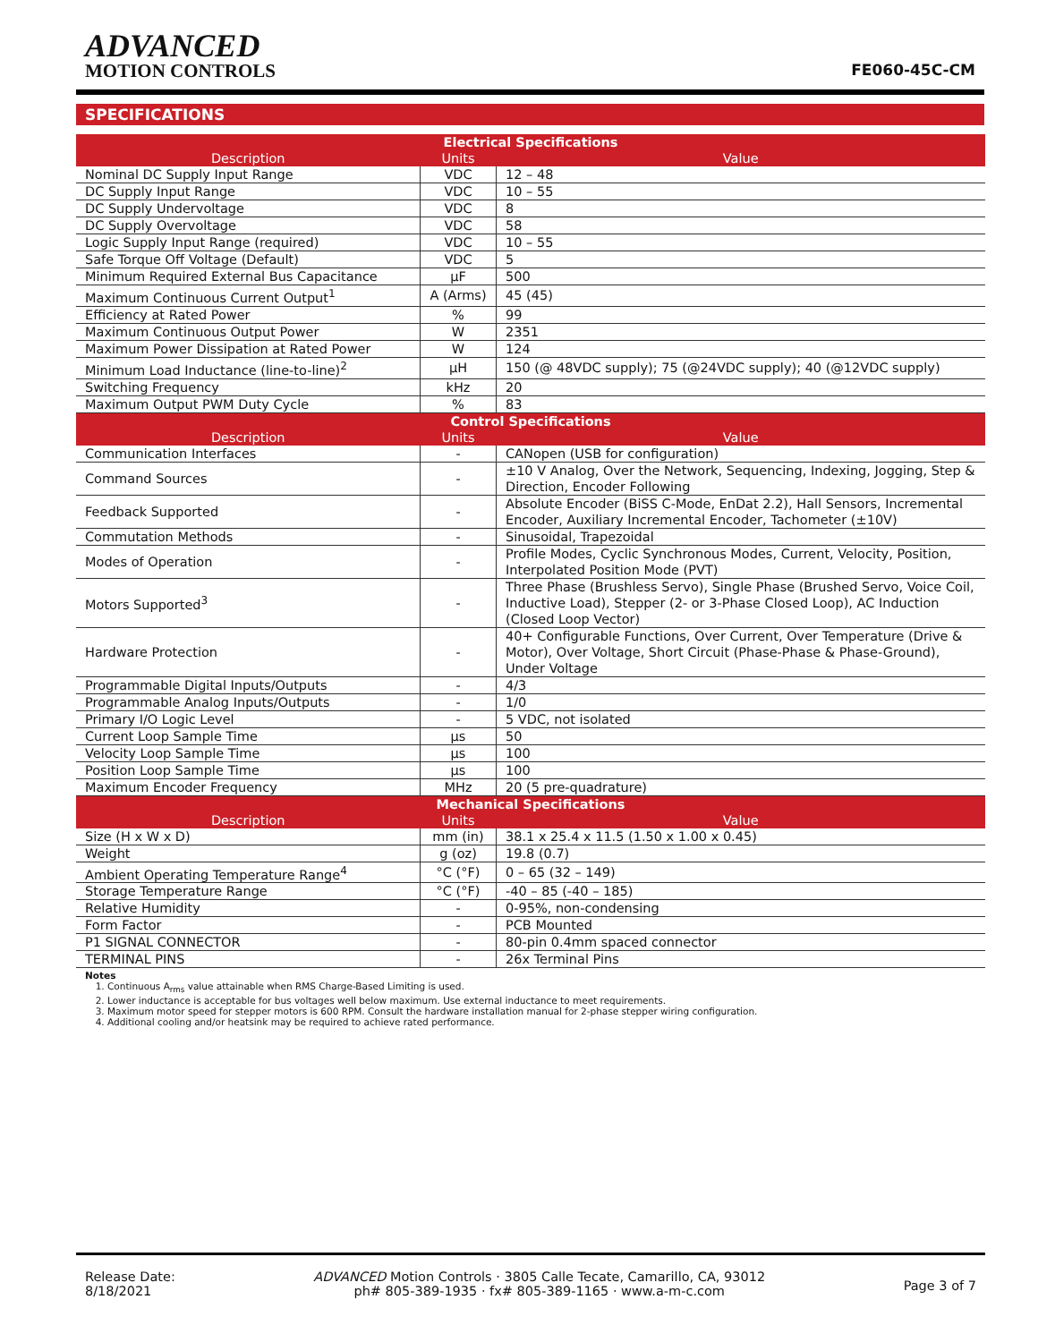ADVANCED
MOTION CONTROLS
FE060-45C-CM
SPECIFICATIONS
| Electrical Specifications | | |
| Description | Units | Value |
| Nominal DC Supply Input Range | VDC | 12 – 48 |
| DC Supply Input Range | VDC | 10 – 55 |
| DC Supply Undervoltage | VDC | 8 |
| DC Supply Overvoltage | VDC | 58 |
| Logic Supply Input Range (required) | VDC | 10 – 55 |
| Safe Torque Off Voltage (Default) | VDC | 5 |
| Minimum Required External Bus Capacitance | μF | 500 |
| Maximum Continuous Current Output<sup>1</sup> | A (Arms) | 45 (45) |
| Efficiency at Rated Power | % | 99 |
| Maximum Continuous Output Power | W | 2351 |
| Maximum Power Dissipation at Rated Power | W | 124 |
| Minimum Load Inductance (line-to-line)<sup>2</sup> | μH | 150 (@ 48VDC supply); 75 (@24VDC supply); 40 (@12VDC supply) |
| Switching Frequency | kHz | 20 |
| Maximum Output PWM Duty Cycle | % | 83 |
| Control Specifications | | |
| Description | Units | Value |
| Communication Interfaces | - | CANopen (USB for configuration) |
| Command Sources | - | ±10 V Analog, Over the Network, Sequencing, Indexing, Jogging, Step & Direction, Encoder Following |
| Feedback Supported | - | Absolute Encoder (BiSS C-Mode, EnDat 2.2), Hall Sensors, Incremental Encoder, Auxiliary Incremental Encoder, Tachometer (±10V) |
| Commutation Methods | - | Sinusoidal, Trapezoidal |
| Modes of Operation | - | Profile Modes, Cyclic Synchronous Modes, Current, Velocity, Position, Interpolated Position Mode (PVT) |
| Motors Supported<sup>3</sup> | - | Three Phase (Brushless Servo), Single Phase (Brushed Servo, Voice Coil, Inductive Load), Stepper (2- or 3-Phase Closed Loop), AC Induction (Closed Loop Vector) |
| Hardware Protection | - | 40+ Configurable Functions, Over Current, Over Temperature (Drive & Motor), Over Voltage, Short Circuit (Phase-Phase & Phase-Ground), Under Voltage |
| Programmable Digital Inputs/Outputs | - | 4/3 |
| Programmable Analog Inputs/Outputs | - | 1/0 |
| Primary I/O Logic Level | - | 5 VDC, not isolated |
| Current Loop Sample Time | μs | 50 |
| Velocity Loop Sample Time | μs | 100 |
| Position Loop Sample Time | μs | 100 |
| Maximum Encoder Frequency | MHz | 20 (5 pre-quadrature) |
| Mechanical Specifications | | |
| Description | Units | Value |
| Size (H x W x D) | mm (in) | 38.1 x 25.4 x 11.5 (1.50 x 1.00 x 0.45) |
| Weight | g (oz) | 19.8 (0.7) |
| Ambient Operating Temperature Range<sup>4</sup> | °C (°F) | 0 – 65 (32 – 149) |
| Storage Temperature Range | °C (°F) | -40 – 85 (-40 – 185) |
| Relative Humidity | - | 0-95%, non-condensing |
| Form Factor | - | PCB Mounted |
| P1 SIGNAL CONNECTOR | - | 80-pin 0.4mm spaced connector |
| TERMINAL PINS | - | 26x Terminal Pins |
Notes
1. Continuous A<sub>rms</sub> value attainable when RMS Charge-Based Limiting is used.
2. Lower inductance is acceptable for bus voltages well below maximum. Use external inductance to meet requirements.
3. Maximum motor speed for stepper motors is 600 RPM. Consult the hardware installation manual for 2-phase stepper wiring configuration.
4. Additional cooling and/or heatsink may be required to achieve rated performance.
Release Date:
8/18/2021
ADVANCED Motion Controls · 3805 Calle Tecate, Camarillo, CA, 93012
ph# 805-389-1935 · fx# 805-389-1165 · www.a-m-c.com
Page 3 of 7